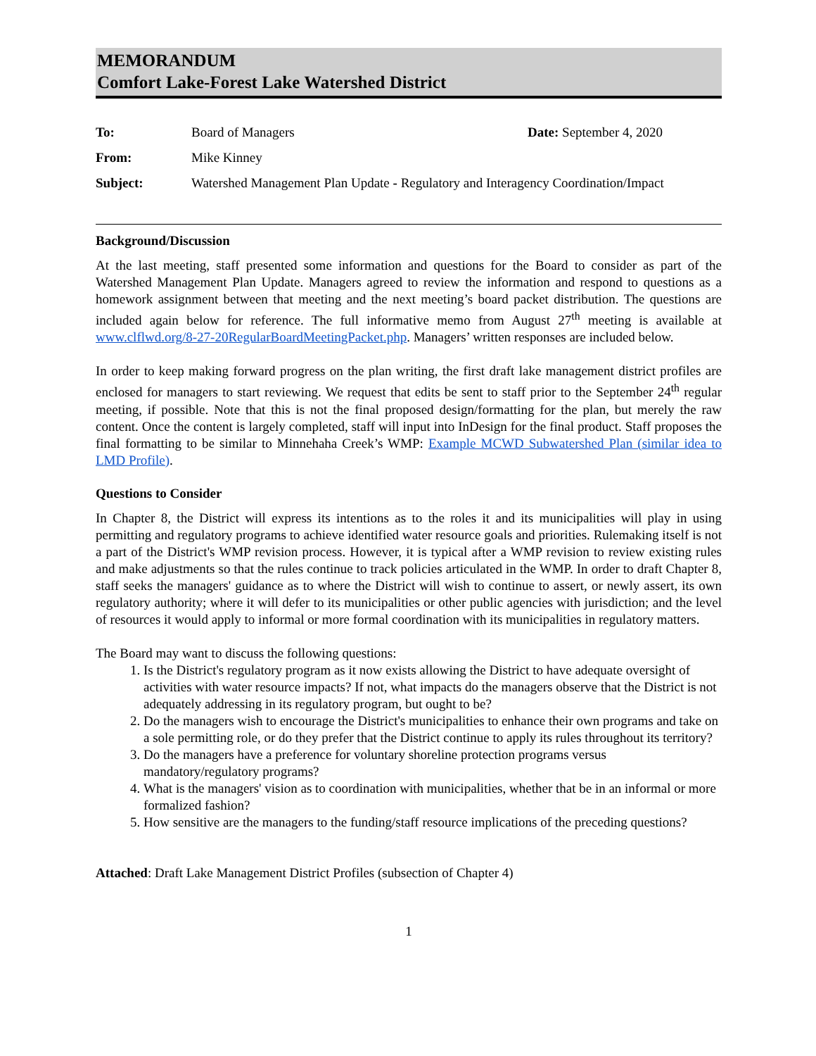MEMORANDUM
Comfort Lake-Forest Lake Watershed District
| To: | Board of Managers | Date: September 4, 2020 |
| From: | Mike Kinney | |
| Subject: | Watershed Management Plan Update - Regulatory and Interagency Coordination/Impact | |
Background/Discussion
At the last meeting, staff presented some information and questions for the Board to consider as part of the Watershed Management Plan Update. Managers agreed to review the information and respond to questions as a homework assignment between that meeting and the next meeting’s board packet distribution. The questions are included again below for reference. The full informative memo from August 27<sup>th</sup> meeting is available at www.clflwd.org/8-27-20RegularBoardMeetingPacket.php. Managers’ written responses are included below.
In order to keep making forward progress on the plan writing, the first draft lake management district profiles are enclosed for managers to start reviewing. We request that edits be sent to staff prior to the September 24<sup>th</sup> regular meeting, if possible. Note that this is not the final proposed design/formatting for the plan, but merely the raw content. Once the content is largely completed, staff will input into InDesign for the final product. Staff proposes the final formatting to be similar to Minnehaha Creek’s WMP: Example MCWD Subwatershed Plan (similar idea to LMD Profile).
Questions to Consider
In Chapter 8, the District will express its intentions as to the roles it and its municipalities will play in using permitting and regulatory programs to achieve identified water resource goals and priorities. Rulemaking itself is not a part of the District's WMP revision process. However, it is typical after a WMP revision to review existing rules and make adjustments so that the rules continue to track policies articulated in the WMP. In order to draft Chapter 8, staff seeks the managers' guidance as to where the District will wish to continue to assert, or newly assert, its own regulatory authority; where it will defer to its municipalities or other public agencies with jurisdiction; and the level of resources it would apply to informal or more formal coordination with its municipalities in regulatory matters.
The Board may want to discuss the following questions:
1. Is the District's regulatory program as it now exists allowing the District to have adequate oversight of activities with water resource impacts? If not, what impacts do the managers observe that the District is not adequately addressing in its regulatory program, but ought to be?
2. Do the managers wish to encourage the District's municipalities to enhance their own programs and take on a sole permitting role, or do they prefer that the District continue to apply its rules throughout its territory?
3. Do the managers have a preference for voluntary shoreline protection programs versus mandatory/regulatory programs?
4. What is the managers' vision as to coordination with municipalities, whether that be in an informal or more formalized fashion?
5. How sensitive are the managers to the funding/staff resource implications of the preceding questions?
Attached: Draft Lake Management District Profiles (subsection of Chapter 4)
1